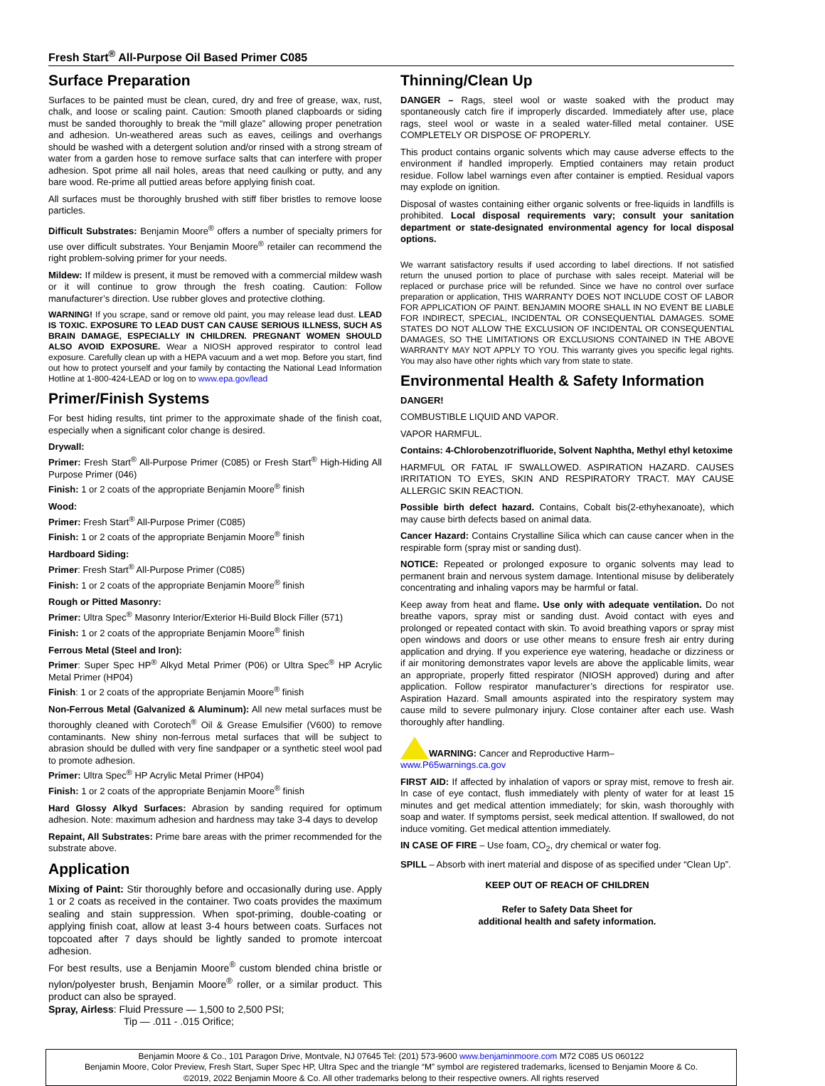Fresh Start<sup>®</sup> All-Purpose Oil Based Primer C085
Surface Preparation
Surfaces to be painted must be clean, cured, dry and free of grease, wax, rust, chalk, and loose or scaling paint. Caution: Smooth planed clapboards or siding must be sanded thoroughly to break the “mill glaze” allowing proper penetration and adhesion. Un-weathered areas such as eaves, ceilings and overhangs should be washed with a detergent solution and/or rinsed with a strong stream of water from a garden hose to remove surface salts that can interfere with proper adhesion. Spot prime all nail holes, areas that need caulking or putty, and any bare wood. Re-prime all puttied areas before applying finish coat.
All surfaces must be thoroughly brushed with stiff fiber bristles to remove loose particles.
Difficult Substrates: Benjamin Moore<sup>®</sup> offers a number of specialty primers for use over difficult substrates. Your Benjamin Moore<sup>®</sup> retailer can recommend the right problem-solving primer for your needs.
Mildew: If mildew is present, it must be removed with a commercial mildew wash or it will continue to grow through the fresh coating. Caution: Follow manufacturer’s direction. Use rubber gloves and protective clothing.
WARNING! If you scrape, sand or remove old paint, you may release lead dust. LEAD IS TOXIC. EXPOSURE TO LEAD DUST CAN CAUSE SERIOUS ILLNESS, SUCH AS BRAIN DAMAGE, ESPECIALLY IN CHILDREN. PREGNANT WOMEN SHOULD ALSO AVOID EXPOSURE. Wear a NIOSH approved respirator to control lead exposure. Carefully clean up with a HEPA vacuum and a wet mop. Before you start, find out how to protect yourself and your family by contacting the National Lead Information Hotline at 1-800-424-LEAD or log on to www.epa.gov/lead
Primer/Finish Systems
For best hiding results, tint primer to the approximate shade of the finish coat, especially when a significant color change is desired.
Drywall:
Primer: Fresh Start<sup>®</sup> All-Purpose Primer (C085) or Fresh Start<sup>®</sup> High-Hiding All Purpose Primer (046)
Finish: 1 or 2 coats of the appropriate Benjamin Moore<sup>®</sup> finish
Wood:
Primer: Fresh Start<sup>®</sup> All-Purpose Primer (C085)
Finish: 1 or 2 coats of the appropriate Benjamin Moore<sup>®</sup> finish
Hardboard Siding:
Primer: Fresh Start<sup>®</sup> All-Purpose Primer (C085)
Finish: 1 or 2 coats of the appropriate Benjamin Moore<sup>®</sup> finish
Rough or Pitted Masonry:
Primer: Ultra Spec<sup>®</sup> Masonry Interior/Exterior Hi-Build Block Filler (571)
Finish: 1 or 2 coats of the appropriate Benjamin Moore<sup>®</sup> finish
Ferrous Metal (Steel and Iron):
Primer: Super Spec HP<sup>®</sup> Alkyd Metal Primer (P06) or Ultra Spec<sup>®</sup> HP Acrylic Metal Primer (HP04)
Finish: 1 or 2 coats of the appropriate Benjamin Moore<sup>®</sup> finish
Non-Ferrous Metal (Galvanized & Aluminum): All new metal surfaces must be thoroughly cleaned with Corotech<sup>®</sup> Oil & Grease Emulsifier (V600) to remove contaminants. New shiny non-ferrous metal surfaces that will be subject to abrasion should be dulled with very fine sandpaper or a synthetic steel wool pad to promote adhesion.
Primer: Ultra Spec<sup>®</sup> HP Acrylic Metal Primer (HP04)
Finish: 1 or 2 coats of the appropriate Benjamin Moore<sup>®</sup> finish
Hard Glossy Alkyd Surfaces: Abrasion by sanding required for optimum adhesion. Note: maximum adhesion and hardness may take 3-4 days to develop
Repaint, All Substrates: Prime bare areas with the primer recommended for the substrate above.
Application
Mixing of Paint: Stir thoroughly before and occasionally during use. Apply 1 or 2 coats as received in the container. Two coats provides the maximum sealing and stain suppression. When spot-priming, double-coating or applying finish coat, allow at least 3-4 hours between coats. Surfaces not topcoated after 7 days should be lightly sanded to promote intercoat adhesion.
For best results, use a Benjamin Moore<sup>®</sup> custom blended china bristle or nylon/polyester brush, Benjamin Moore<sup>®</sup> roller, or a similar product. This product can also be sprayed.
Spray, Airless: Fluid Pressure — 1,500 to 2,500 PSI;
Tip — .011 - .015 Orifice;
Thinning/Clean Up
DANGER – Rags, steel wool or waste soaked with the product may spontaneously catch fire if improperly discarded. Immediately after use, place rags, steel wool or waste in a sealed water-filled metal container. USE COMPLETELY OR DISPOSE OF PROPERLY.
This product contains organic solvents which may cause adverse effects to the environment if handled improperly. Emptied containers may retain product residue. Follow label warnings even after container is emptied. Residual vapors may explode on ignition.
Disposal of wastes containing either organic solvents or free-liquids in landfills is prohibited. Local disposal requirements vary; consult your sanitation department or state-designated environmental agency for local disposal options.
We warrant satisfactory results if used according to label directions. If not satisfied return the unused portion to place of purchase with sales receipt. Material will be replaced or purchase price will be refunded. Since we have no control over surface preparation or application, THIS WARRANTY DOES NOT INCLUDE COST OF LABOR FOR APPLICATION OF PAINT. BENJAMIN MOORE SHALL IN NO EVENT BE LIABLE FOR INDIRECT, SPECIAL, INCIDENTAL OR CONSEQUENTIAL DAMAGES. SOME STATES DO NOT ALLOW THE EXCLUSION OF INCIDENTAL OR CONSEQUENTIAL DAMAGES, SO THE LIMITATIONS OR EXCLUSIONS CONTAINED IN THE ABOVE WARRANTY MAY NOT APPLY TO YOU. This warranty gives you specific legal rights. You may also have other rights which vary from state to state.
Environmental Health & Safety Information
DANGER!
COMBUSTIBLE LIQUID AND VAPOR.
VAPOR HARMFUL.
Contains: 4-Chlorobenzotrifluoride, Solvent Naphtha, Methyl ethyl ketoxime
HARMFUL OR FATAL IF SWALLOWED. ASPIRATION HAZARD. CAUSES IRRITATION TO EYES, SKIN AND RESPIRATORY TRACT. MAY CAUSE ALLERGIC SKIN REACTION.
Possible birth defect hazard. Contains, Cobalt bis(2-ethyhexanoate), which may cause birth defects based on animal data.
Cancer Hazard: Contains Crystalline Silica which can cause cancer when in the respirable form (spray mist or sanding dust).
NOTICE: Repeated or prolonged exposure to organic solvents may lead to permanent brain and nervous system damage. Intentional misuse by deliberately concentrating and inhaling vapors may be harmful or fatal.
Keep away from heat and flame. Use only with adequate ventilation. Do not breathe vapors, spray mist or sanding dust. Avoid contact with eyes and prolonged or repeated contact with skin. To avoid breathing vapors or spray mist open windows and doors or use other means to ensure fresh air entry during application and drying. If you experience eye watering, headache or dizziness or if air monitoring demonstrates vapor levels are above the applicable limits, wear an appropriate, properly fitted respirator (NIOSH approved) during and after application. Follow respirator manufacturer’s directions for respirator use. Aspiration Hazard. Small amounts aspirated into the respiratory system may cause mild to severe pulmonary injury. Close container after each use. Wash thoroughly after handling.
WARNING: Cancer and Reproductive Harm–
www.P65warnings.ca.gov
FIRST AID: If affected by inhalation of vapors or spray mist, remove to fresh air. In case of eye contact, flush immediately with plenty of water for at least 15 minutes and get medical attention immediately; for skin, wash thoroughly with soap and water. If symptoms persist, seek medical attention. If swallowed, do not induce vomiting. Get medical attention immediately.
IN CASE OF FIRE – Use foam, CO<sub>2</sub>, dry chemical or water fog.
SPILL – Absorb with inert material and dispose of as specified under “Clean Up”.
KEEP OUT OF REACH OF CHILDREN
Refer to Safety Data Sheet for
additional health and safety information.
Benjamin Moore & Co., 101 Paragon Drive, Montvale, NJ 07645 Tel: (201) 573-9600 www.benjaminmoore.com M72 C085 US 060122
Benjamin Moore, Color Preview, Fresh Start, Super Spec HP, Ultra Spec and the triangle “M” symbol are registered trademarks, licensed to Benjamin Moore & Co.
©2019, 2022 Benjamin Moore & Co. All other trademarks belong to their respective owners. All rights reserved